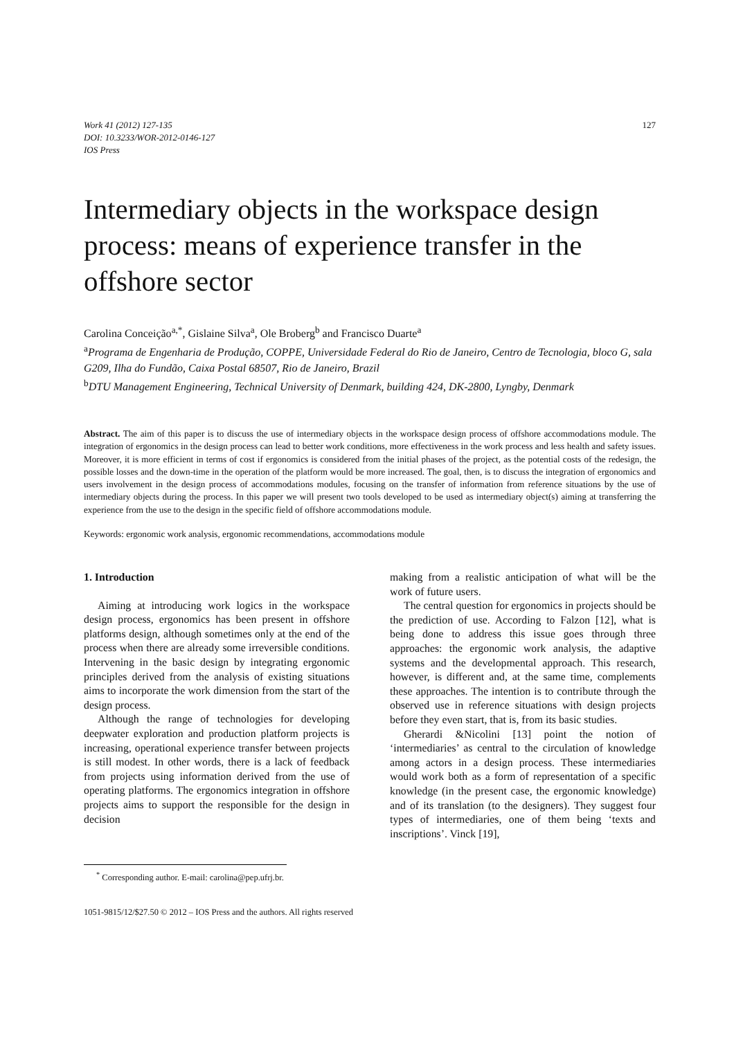Work 41 (2012) 127-135
DOI: 10.3233/WOR-2012-0146-127
IOS Press
127
Intermediary objects in the workspace design process: means of experience transfer in the offshore sector
Carolina Conceição<sup>a,*</sup>, Gislaine Silva<sup>a</sup>, Ole Broberg<sup>b</sup> and Francisco Duarte<sup>a</sup>
<sup>a</sup> Programa de Engenharia de Produção, COPPE, Universidade Federal do Rio de Janeiro, Centro de Tecnologia, bloco G, sala G209, Ilha do Fundão, Caixa Postal 68507, Rio de Janeiro, Brazil
<sup>b</sup> DTU Management Engineering, Technical University of Denmark, building 424, DK-2800, Lyngby, Denmark
Abstract. The aim of this paper is to discuss the use of intermediary objects in the workspace design process of offshore accommodations module. The integration of ergonomics in the design process can lead to better work conditions, more effectiveness in the work process and less health and safety issues. Moreover, it is more efficient in terms of cost if ergonomics is considered from the initial phases of the project, as the potential costs of the redesign, the possible losses and the down-time in the operation of the platform would be more increased. The goal, then, is to discuss the integration of ergonomics and users involvement in the design process of accommodations modules, focusing on the transfer of information from reference situations by the use of intermediary objects during the process. In this paper we will present two tools developed to be used as intermediary object(s) aiming at transferring the experience from the use to the design in the specific field of offshore accommodations module.
Keywords: ergonomic work analysis, ergonomic recommendations, accommodations module
1. Introduction
Aiming at introducing work logics in the workspace design process, ergonomics has been present in offshore platforms design, although sometimes only at the end of the process when there are already some irreversible conditions. Intervening in the basic design by integrating ergonomic principles derived from the analysis of existing situations aims to incorporate the work dimension from the start of the design process.
Although the range of technologies for developing deepwater exploration and production platform projects is increasing, operational experience transfer between projects is still modest. In other words, there is a lack of feedback from projects using information derived from the use of operating platforms. The ergonomics integration in offshore projects aims to support the responsible for the design in decision
making from a realistic anticipation of what will be the work of future users.
The central question for ergonomics in projects should be the prediction of use. According to Falzon [12], what is being done to address this issue goes through three approaches: the ergonomic work analysis, the adaptive systems and the developmental approach. This research, however, is different and, at the same time, complements these approaches. The intention is to contribute through the observed use in reference situations with design projects before they even start, that is, from its basic studies.
Gherardi &Nicolini [13] point the notion of ‘intermediaries’ as central to the circulation of knowledge among actors in a design process. These intermediaries would work both as a form of representation of a specific knowledge (in the present case, the ergonomic knowledge) and of its translation (to the designers). They suggest four types of intermediaries, one of them being ‘texts and inscriptions’. Vinck [19],
<sup>*</sup> Corresponding author. E-mail: carolina@pep.ufrj.br.
1051-9815/12/$27.50 © 2012 – IOS Press and the authors. All rights reserved